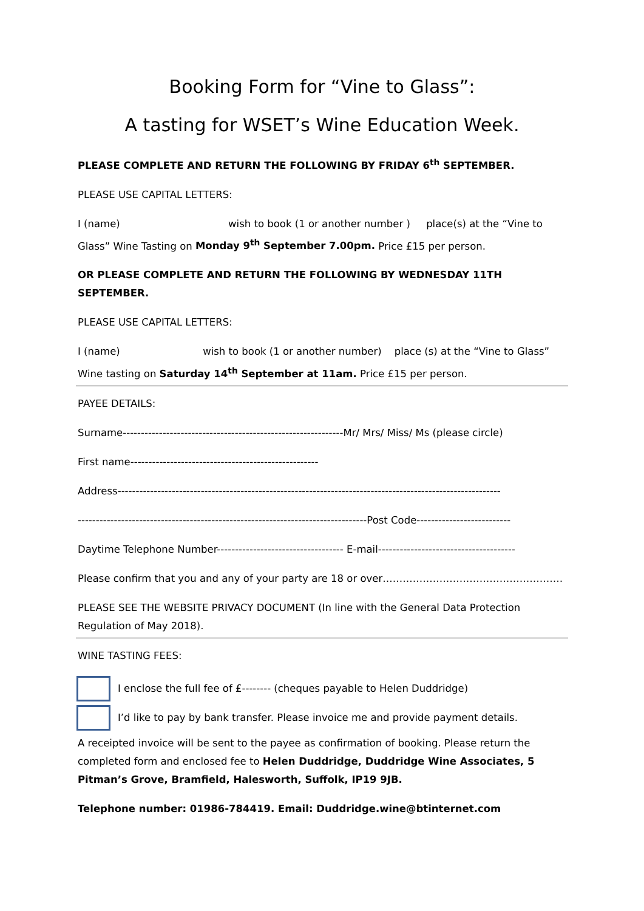Booking Form for “Vine to Glass”:
A tasting for WSET’s Wine Education Week.
PLEASE COMPLETE AND RETURN THE FOLLOWING BY FRIDAY 6<sup>th</sup> SEPTEMBER.
PLEASE USE CAPITAL LETTERS:
I (name) wish to book (1 or another number ) place(s) at the “Vine to Glass” Wine Tasting on Monday 9<sup>th</sup> September 7.00pm. Price £15 per person.
OR PLEASE COMPLETE AND RETURN THE FOLLOWING BY WEDNESDAY 11TH SEPTEMBER.
PLEASE USE CAPITAL LETTERS:
I (name) wish to book (1 or another number) place (s) at the “Vine to Glass” Wine tasting on Saturday 14<sup>th</sup> September at 11am. Price £15 per person.
PAYEE DETAILS:
Surname-------------------------------------------------------------Mr/ Mrs/ Miss/ Ms (please circle)
First name----------------------------------------------------
Address----------------------------------------------------------------------------------------------------------
--------------------------------------------------------------------------------Post Code--------------------------
Daytime Telephone Number----------------------------------- E-mail--------------------------------------
Please confirm that you and any of your party are 18 or over………………………………………………
PLEASE SEE THE WEBSITE PRIVACY DOCUMENT (In line with the General Data Protection Regulation of May 2018).
WINE TASTING FEES:
I enclose the full fee of £-------- (cheques payable to Helen Duddridge)
I’d like to pay by bank transfer. Please invoice me and provide payment details.
A receipted invoice will be sent to the payee as confirmation of booking. Please return the completed form and enclosed fee to Helen Duddridge, Duddridge Wine Associates, 5 Pitman’s Grove, Bramfield, Halesworth, Suffolk, IP19 9JB.
Telephone number: 01986-784419. Email: Duddridge.wine@btinternet.com